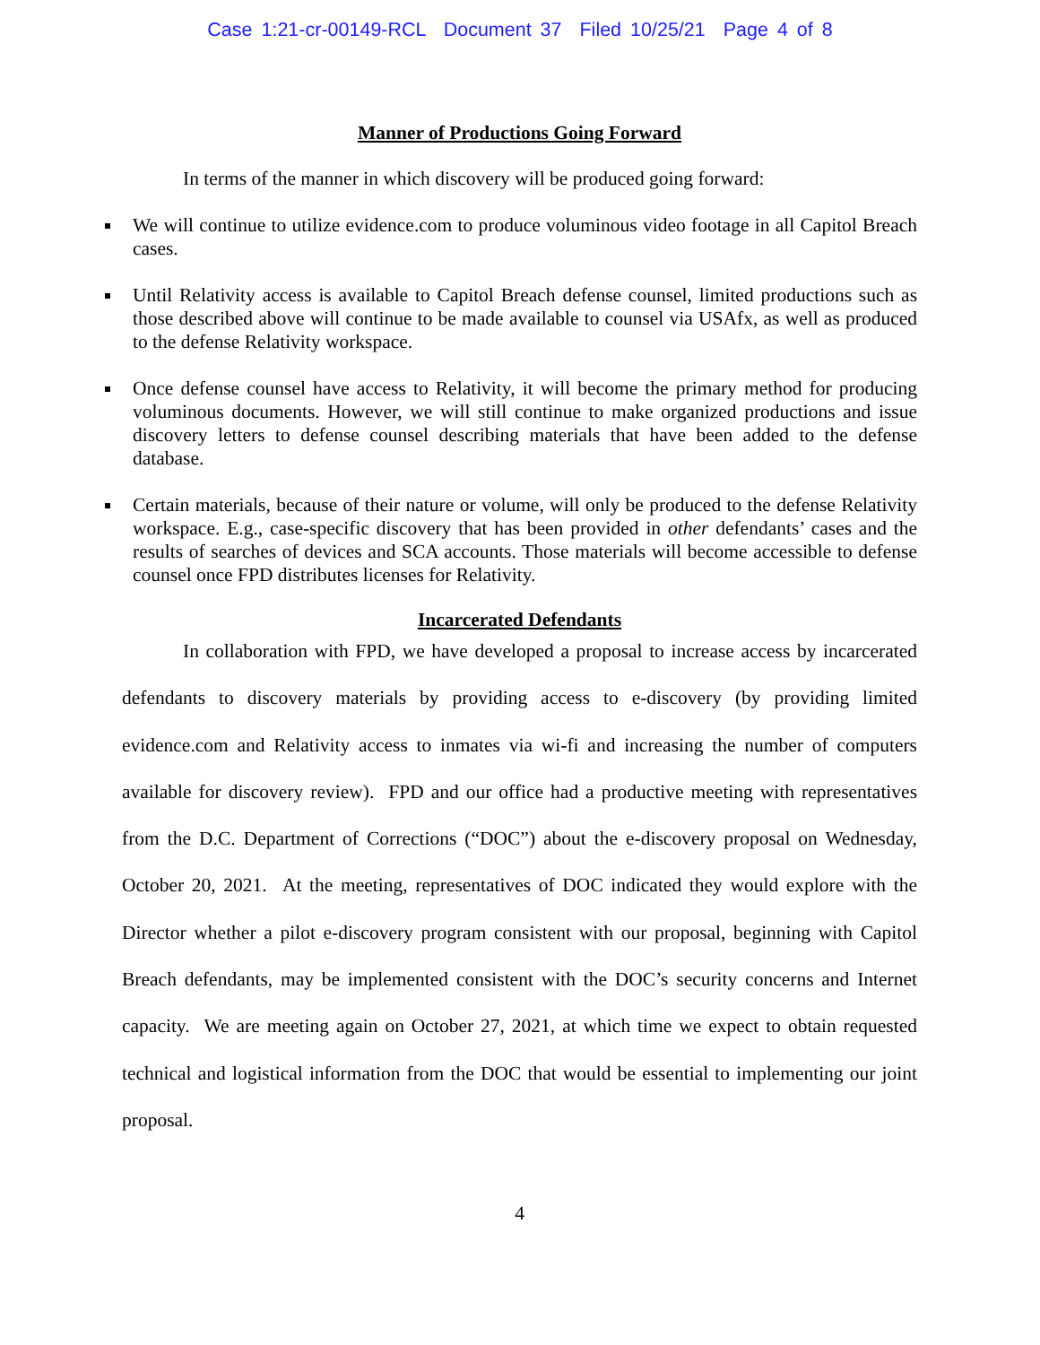Case 1:21-cr-00149-RCL Document 37 Filed 10/25/21 Page 4 of 8
Manner of Productions Going Forward
In terms of the manner in which discovery will be produced going forward:
We will continue to utilize evidence.com to produce voluminous video footage in all Capitol Breach cases.
Until Relativity access is available to Capitol Breach defense counsel, limited productions such as those described above will continue to be made available to counsel via USAfx, as well as produced to the defense Relativity workspace.
Once defense counsel have access to Relativity, it will become the primary method for producing voluminous documents. However, we will still continue to make organized productions and issue discovery letters to defense counsel describing materials that have been added to the defense database.
Certain materials, because of their nature or volume, will only be produced to the defense Relativity workspace. E.g., case-specific discovery that has been provided in other defendants’ cases and the results of searches of devices and SCA accounts. Those materials will become accessible to defense counsel once FPD distributes licenses for Relativity.
Incarcerated Defendants
In collaboration with FPD, we have developed a proposal to increase access by incarcerated defendants to discovery materials by providing access to e-discovery (by providing limited evidence.com and Relativity access to inmates via wi-fi and increasing the number of computers available for discovery review). FPD and our office had a productive meeting with representatives from the D.C. Department of Corrections (“DOC”) about the e-discovery proposal on Wednesday, October 20, 2021. At the meeting, representatives of DOC indicated they would explore with the Director whether a pilot e-discovery program consistent with our proposal, beginning with Capitol Breach defendants, may be implemented consistent with the DOC’s security concerns and Internet capacity. We are meeting again on October 27, 2021, at which time we expect to obtain requested technical and logistical information from the DOC that would be essential to implementing our joint proposal.
4